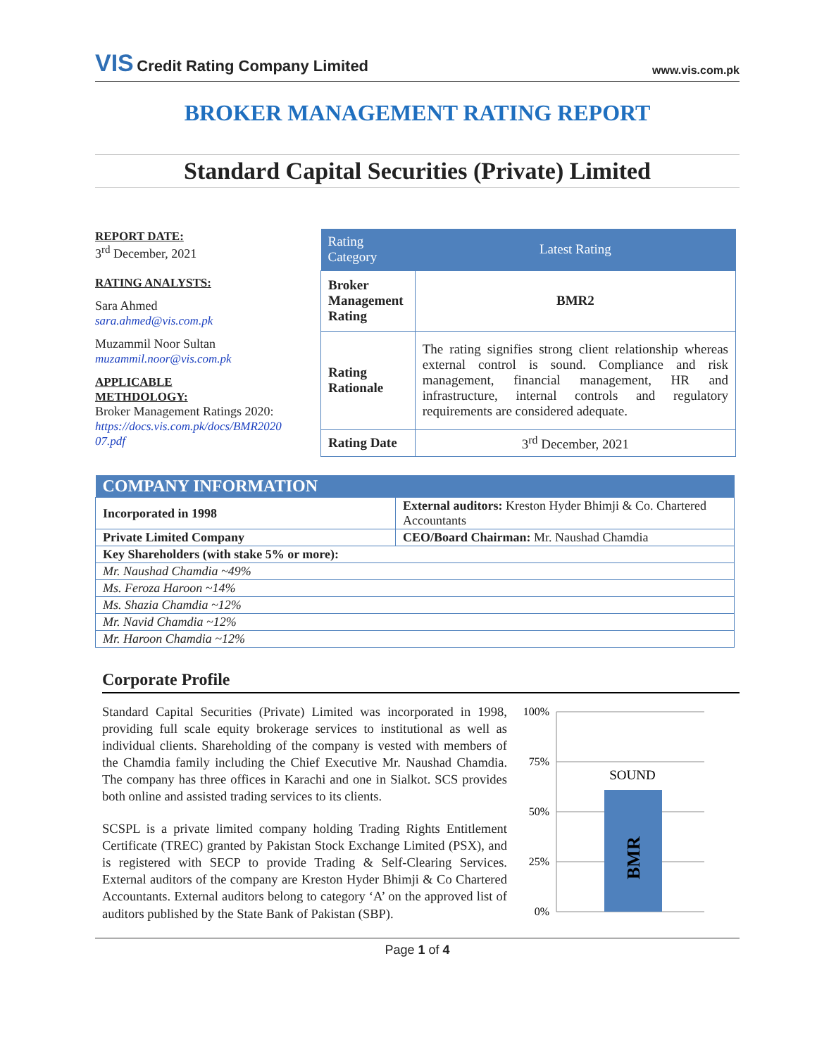VIS Credit Rating Company Limited
www.vis.com.pk
BROKER MANAGEMENT RATING REPORT
Standard Capital Securities (Private) Limited
REPORT DATE:
3<sup>rd</sup> December, 2021
RATING ANALYSTS:
Sara Ahmed
sara.ahmed@vis.com.pk
Muzammil Noor Sultan
muzammil.noor@vis.com.pk
APPLICABLE
METHDOLOGY:
Broker Management Ratings 2020:
https://docs.vis.com.pk/docs/BMR2020
07.pdf
| Rating Category | Latest Rating |
| --- | --- |
| Broker Management Rating | BMR2 |
| Rating Rationale | The rating signifies strong client relationship whereas external control is sound. Compliance and risk management, financial management, HR and infrastructure, internal controls and regulatory requirements are considered adequate. |
| Rating Date | 3<sup>rd</sup> December, 2021 |
| COMPANY INFORMATION | |
| --- | --- |
| Incorporated in 1998 | External auditors: Kreston Hyder Bhimji & Co. Chartered Accountants |
| Private Limited Company | CEO/Board Chairman: Mr. Naushad Chamdia |
| Key Shareholders (with stake 5% or more): | |
| Mr. Naushad Chamdia ~49% | |
| Ms. Feroza Haroon ~14% | |
| Ms. Shazia Chamdia ~12% | |
| Mr. Navid Chamdia ~12% | |
| Mr. Haroon Chamdia ~12% | |
Corporate Profile
Standard Capital Securities (Private) Limited was incorporated in 1998, providing full scale equity brokerage services to institutional as well as individual clients. Shareholding of the company is vested with members of the Chamdia family including the Chief Executive Mr. Naushad Chamdia. The company has three offices in Karachi and one in Sialkot. SCS provides both online and assisted trading services to its clients.
SCSPL is a private limited company holding Trading Rights Entitlement Certificate (TREC) granted by Pakistan Stock Exchange Limited (PSX), and is registered with SECP to provide Trading & Self-Clearing Services. External auditors of the company are Kreston Hyder Bhimji & Co Chartered Accountants. External auditors belong to category ‘A’ on the approved list of auditors published by the State Bank of Pakistan (SBP).
100%
75%
50%
25%
0%
SOUND
BMR
Page 1 of 4